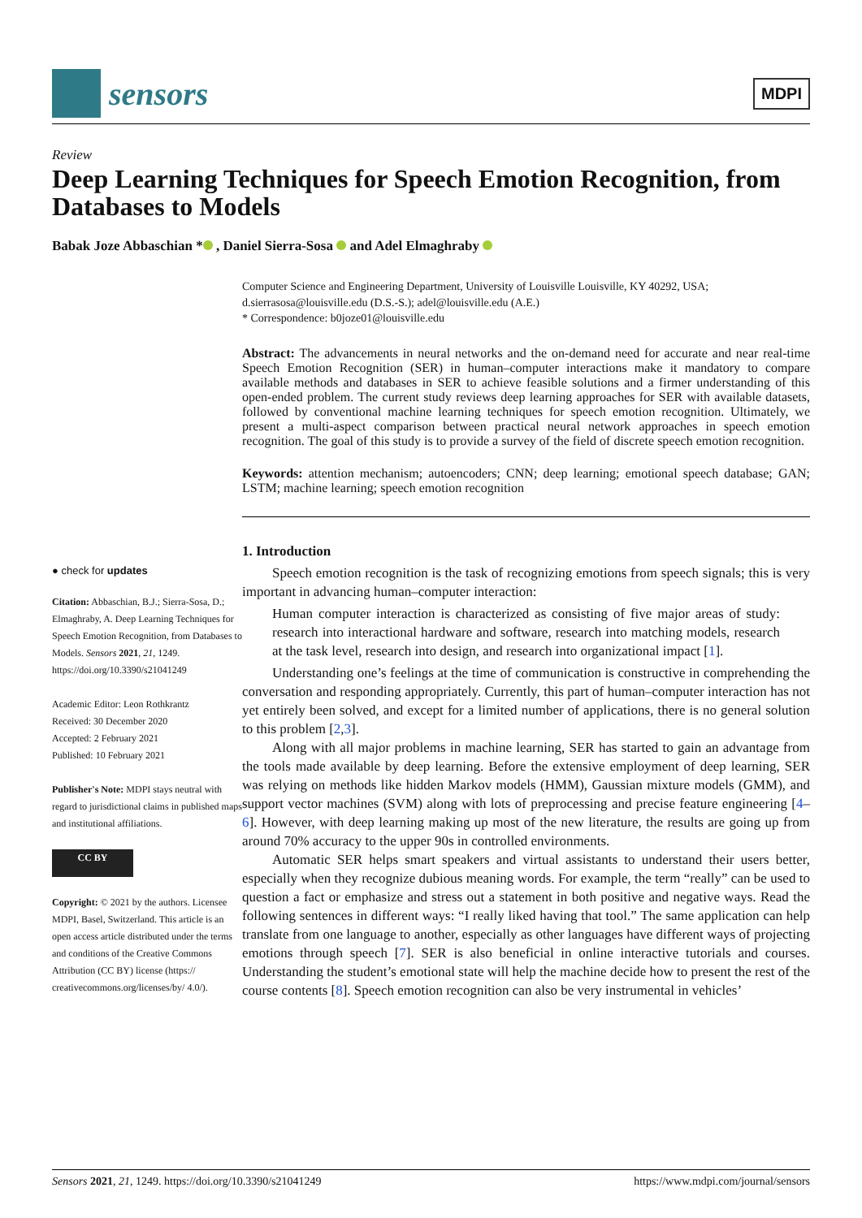sensors
MDPI
Review
Deep Learning Techniques for Speech Emotion Recognition, from Databases to Models
Babak Joze Abbaschian * , Daniel Sierra-Sosa and Adel Elmaghraby
Computer Science and Engineering Department, University of Louisville Louisville, KY 40292, USA; d.sierrasosa@louisville.edu (D.S.-S.); adel@louisville.edu (A.E.)
* Correspondence: b0joze01@louisville.edu
Abstract: The advancements in neural networks and the on-demand need for accurate and near real-time Speech Emotion Recognition (SER) in human–computer interactions make it mandatory to compare available methods and databases in SER to achieve feasible solutions and a firmer understanding of this open-ended problem. The current study reviews deep learning approaches for SER with available datasets, followed by conventional machine learning techniques for speech emotion recognition. Ultimately, we present a multi-aspect comparison between practical neural network approaches in speech emotion recognition. The goal of this study is to provide a survey of the field of discrete speech emotion recognition.
Keywords: attention mechanism; autoencoders; CNN; deep learning; emotional speech database; GAN; LSTM; machine learning; speech emotion recognition
● check for updates
Citation: Abbaschian, B.J.; Sierra-Sosa, D.; Elmaghraby, A. Deep Learning Techniques for Speech Emotion Recognition, from Databases to Models. Sensors 2021, 21, 1249. https://doi.org/10.3390/s21041249
Academic Editor: Leon Rothkrantz
Received: 30 December 2020
Accepted: 2 February 2021
Published: 10 February 2021
Publisher's Note: MDPI stays neutral with regard to jurisdictional claims in published maps and institutional affiliations.
CC BY
Copyright: © 2021 by the authors. Licensee MDPI, Basel, Switzerland. This article is an open access article distributed under the terms and conditions of the Creative Commons Attribution (CC BY) license (https:// creativecommons.org/licenses/by/ 4.0/).
1. Introduction
Speech emotion recognition is the task of recognizing emotions from speech signals; this is very important in advancing human–computer interaction:
Human computer interaction is characterized as consisting of five major areas of study: research into interactional hardware and software, research into matching models, research at the task level, research into design, and research into organizational impact [1].
Understanding one’s feelings at the time of communication is constructive in comprehending the conversation and responding appropriately. Currently, this part of human–computer interaction has not yet entirely been solved, and except for a limited number of applications, there is no general solution to this problem [2,3].
Along with all major problems in machine learning, SER has started to gain an advantage from the tools made available by deep learning. Before the extensive employment of deep learning, SER was relying on methods like hidden Markov models (HMM), Gaussian mixture models (GMM), and support vector machines (SVM) along with lots of preprocessing and precise feature engineering [4–6]. However, with deep learning making up most of the new literature, the results are going up from around 70% accuracy to the upper 90s in controlled environments.
Automatic SER helps smart speakers and virtual assistants to understand their users better, especially when they recognize dubious meaning words. For example, the term “really” can be used to question a fact or emphasize and stress out a statement in both positive and negative ways. Read the following sentences in different ways: “I really liked having that tool.” The same application can help translate from one language to another, especially as other languages have different ways of projecting emotions through speech [7]. SER is also beneficial in online interactive tutorials and courses. Understanding the student’s emotional state will help the machine decide how to present the rest of the course contents [8]. Speech emotion recognition can also be very instrumental in vehicles’
Sensors 2021, 21, 1249. https://doi.org/10.3390/s21041249 https://www.mdpi.com/journal/sensors